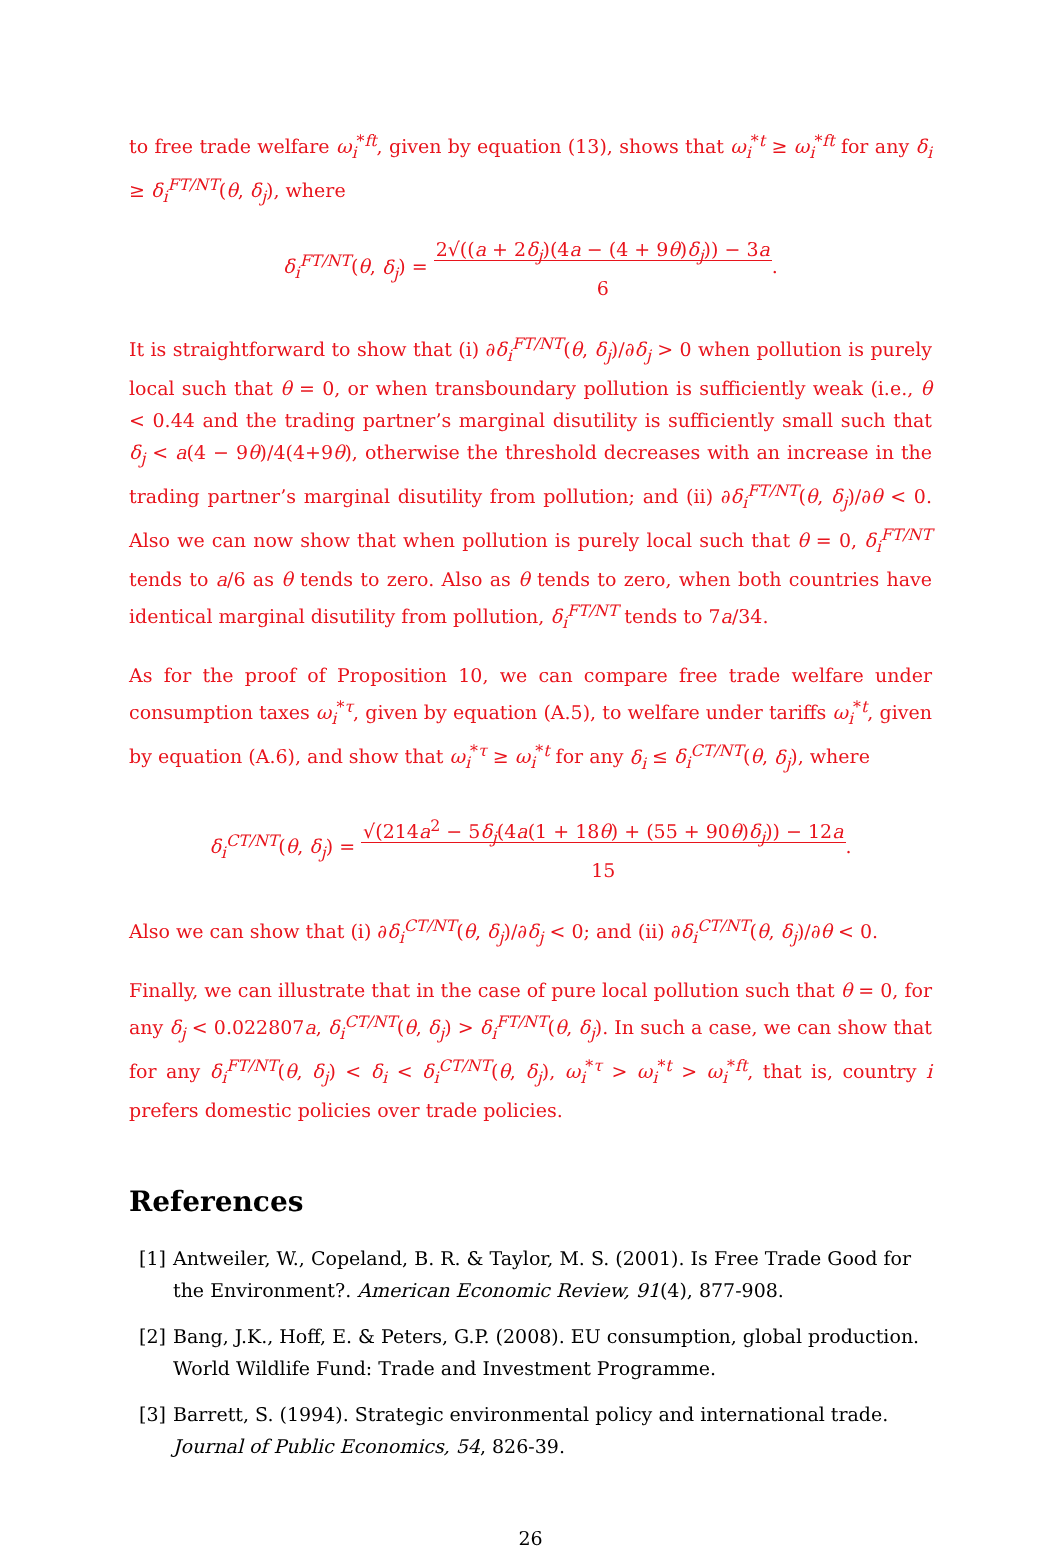to free trade welfare ω<sub>i</sub><sup>*ft</sup>, given by equation (13), shows that ω<sub>i</sub><sup>*t</sup> ≥ ω<sub>i</sub><sup>*ft</sup> for any δ<sub>i</sub> ≥ δ<sub>i</sub><sup>FT/NT</sup>(θ, δ<sub>j</sub>), where
δ<sub>i</sub><sup>FT/NT</sup>(θ, δ<sub>j</sub>) = 2√((a + 2δ<sub>j</sub>)(4a − (4 + 9θ)δ<sub>j</sub>)) − 3a
6.
It is straightforward to show that (i) ∂δ<sub>i</sub><sup>FT/NT</sup>(θ, δ<sub>j</sub>)/∂δ<sub>j</sub> > 0 when pollution is purely local such that θ = 0, or when transboundary pollution is sufficiently weak (i.e., θ < 0.44 and the trading partner’s marginal disutility is sufficiently small such that δ<sub>j</sub> < a(4 − 9θ)/4(4+9θ), otherwise the threshold decreases with an increase in the trading partner’s marginal disutility from pollution; and (ii) ∂δ<sub>i</sub><sup>FT/NT</sup>(θ, δ<sub>j</sub>)/∂θ < 0. Also we can now show that when pollution is purely local such that θ = 0, δ<sub>i</sub><sup>FT/NT</sup> tends to a/6 as θ tends to zero. Also as θ tends to zero, when both countries have identical marginal disutility from pollution, δ<sub>i</sub><sup>FT/NT</sup> tends to 7a/34.
As for the proof of Proposition 10, we can compare free trade welfare under consumption taxes ω<sub>i</sub><sup>*τ</sup>, given by equation (A.5), to welfare under tariffs ω<sub>i</sub><sup>*t</sup>, given by equation (A.6), and show that ω<sub>i</sub><sup>*τ</sup> ≥ ω<sub>i</sub><sup>*t</sup> for any δ<sub>i</sub> ≤ δ<sub>i</sub><sup>CT/NT</sup>(θ, δ<sub>j</sub>), where
δ<sub>i</sub><sup>CT/NT</sup>(θ, δ<sub>j</sub>) = √(214a<sup>2</sup> − 5δ<sub>j</sub>(4a(1 + 18θ) + (55 + 90θ)δ<sub>j</sub>)) − 12a
15.
Also we can show that (i) ∂δ<sub>i</sub><sup>CT/NT</sup>(θ, δ<sub>j</sub>)/∂δ<sub>j</sub> < 0; and (ii) ∂δ<sub>i</sub><sup>CT/NT</sup>(θ, δ<sub>j</sub>)/∂θ < 0.
Finally, we can illustrate that in the case of pure local pollution such that θ = 0, for any δ<sub>j</sub> < 0.022807a, δ<sub>i</sub><sup>CT/NT</sup>(θ, δ<sub>j</sub>) > δ<sub>i</sub><sup>FT/NT</sup>(θ, δ<sub>j</sub>). In such a case, we can show that for any δ<sub>i</sub><sup>FT/NT</sup>(θ, δ<sub>j</sub>) < δ<sub>i</sub> < δ<sub>i</sub><sup>CT/NT</sup>(θ, δ<sub>j</sub>), ω<sub>i</sub><sup>*τ</sup> > ω<sub>i</sub><sup>*t</sup> > ω<sub>i</sub><sup>*ft</sup>, that is, country i prefers domestic policies over trade policies.
References
[1]
Antweiler, W., Copeland, B. R. & Taylor, M. S. (2001). Is Free Trade Good for the Environment?. American Economic Review, 91(4), 877-908.
[2]
Bang, J.K., Hoff, E. & Peters, G.P. (2008). EU consumption, global production. World Wildlife Fund: Trade and Investment Programme.
[3]
Barrett, S. (1994). Strategic environmental policy and international trade. Journal of Public Economics, 54, 826-39.
26